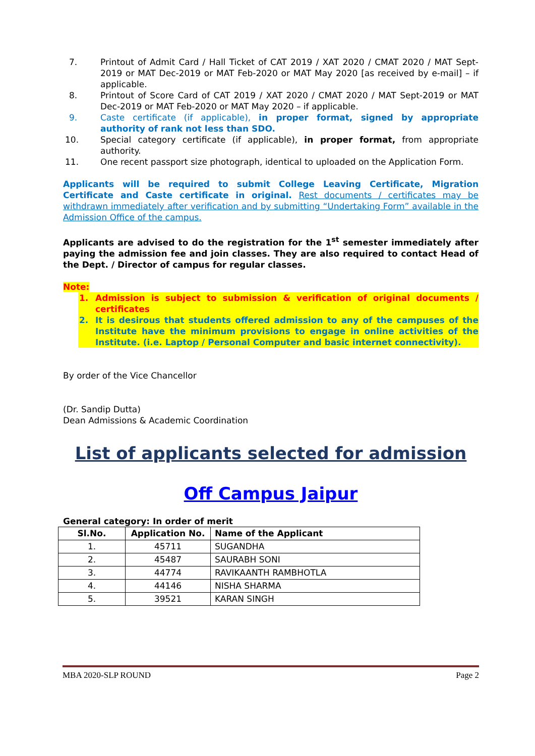7. Printout of Admit Card / Hall Ticket of CAT 2019 / XAT 2020 / CMAT 2020 / MAT Sept-2019 or MAT Dec-2019 or MAT Feb-2020 or MAT May 2020 [as received by e-mail] – if applicable.
8. Printout of Score Card of CAT 2019 / XAT 2020 / CMAT 2020 / MAT Sept-2019 or MAT Dec-2019 or MAT Feb-2020 or MAT May 2020 – if applicable.
9. Caste certificate (if applicable), in proper format, signed by appropriate authority of rank not less than SDO.
10. Special category certificate (if applicable), in proper format, from appropriate authority.
11. One recent passport size photograph, identical to uploaded on the Application Form.
Applicants will be required to submit College Leaving Certificate, Migration Certificate and Caste certificate in original. Rest documents / certificates may be withdrawn immediately after verification and by submitting “Undertaking Form” available in the Admission Office of the campus.
Applicants are advised to do the registration for the 1<sup>st</sup> semester immediately after paying the admission fee and join classes. They are also required to contact Head of the Dept. / Director of campus for regular classes.
Note:
1. Admission is subject to submission & verification of original documents / certificates
2. It is desirous that students offered admission to any of the campuses of the Institute have the minimum provisions to engage in online activities of the Institute. (i.e. Laptop / Personal Computer and basic internet connectivity).
By order of the Vice Chancellor
(Dr. Sandip Dutta)
Dean Admissions & Academic Coordination
List of applicants selected for admission
Off Campus Jaipur
General category: In order of merit
| Sl.No. | Application No. | Name of the Applicant |
| --- | --- | --- |
| 1. | 45711 | SUGANDHA |
| 2. | 45487 | SAURABH SONI |
| 3. | 44774 | RAVIKAANTH RAMBHOTLA |
| 4. | 44146 | NISHA SHARMA |
| 5. | 39521 | KARAN SINGH |
MBA 2020-SLP ROUND Page 2